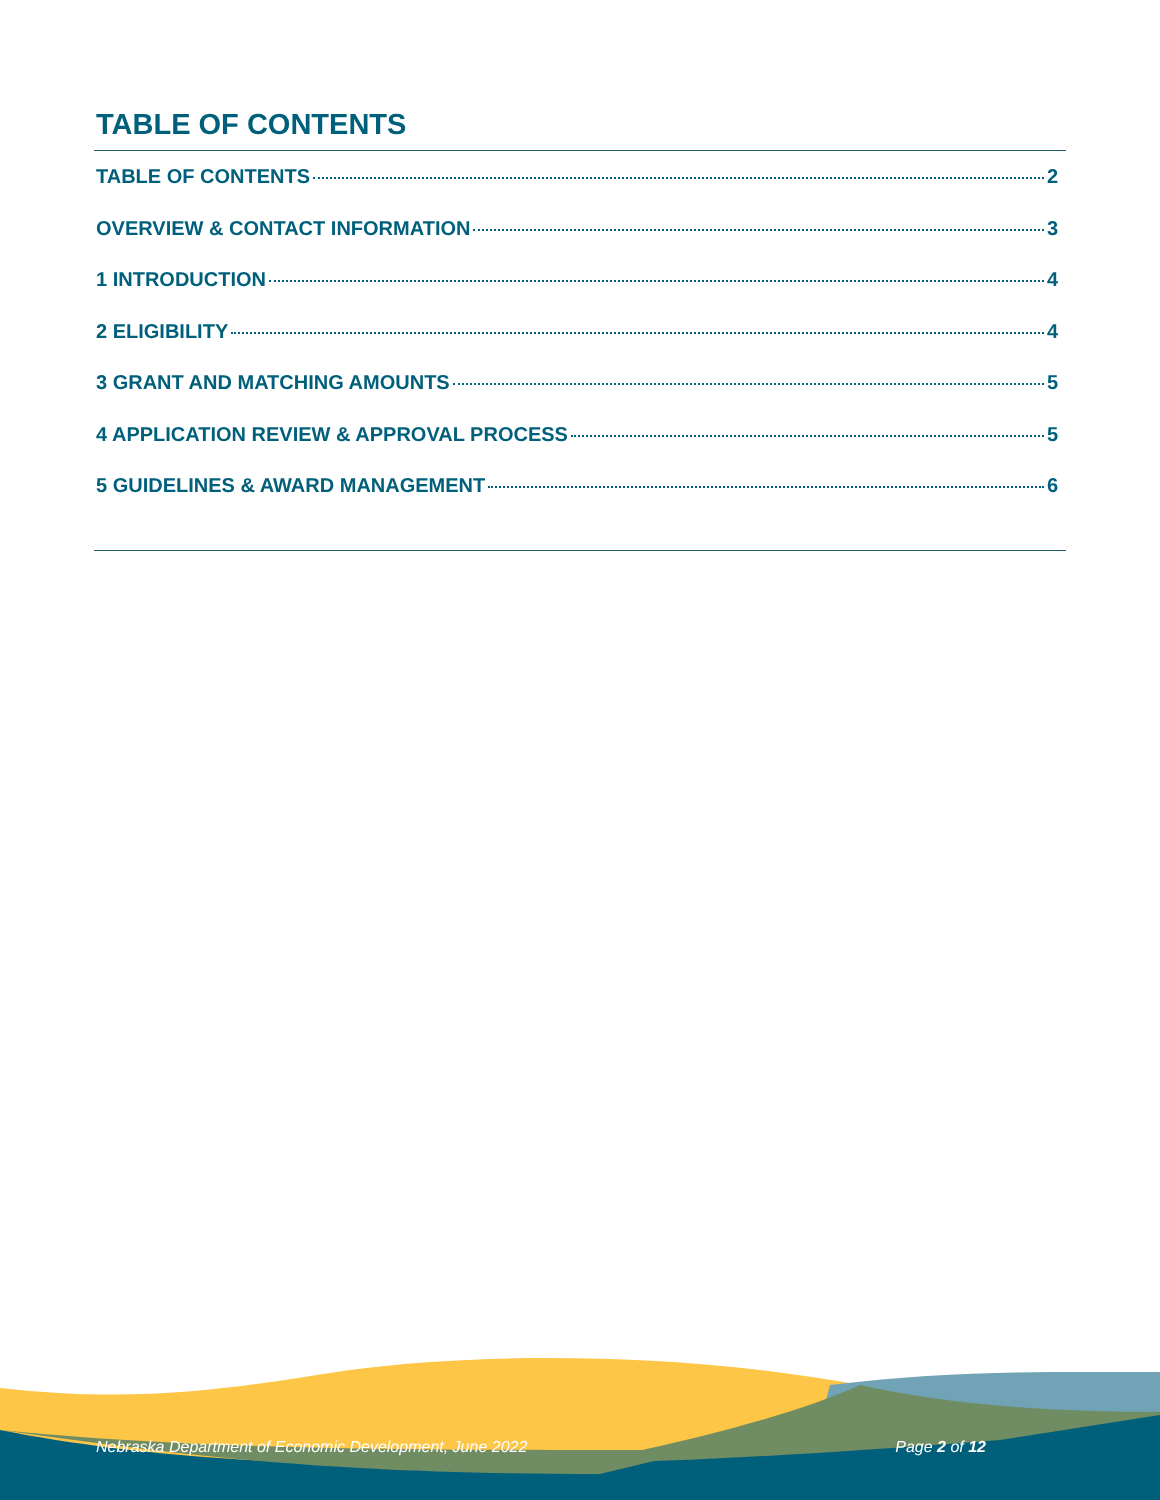TABLE OF CONTENTS
TABLE OF CONTENTS 2
OVERVIEW & CONTACT INFORMATION 3
1 INTRODUCTION 4
2 ELIGIBILITY 4
3 GRANT AND MATCHING AMOUNTS 5
4 APPLICATION REVIEW & APPROVAL PROCESS 5
5 GUIDELINES & AWARD MANAGEMENT 6
Nebraska Department of Economic Development, June 2022 Page 2 of 12